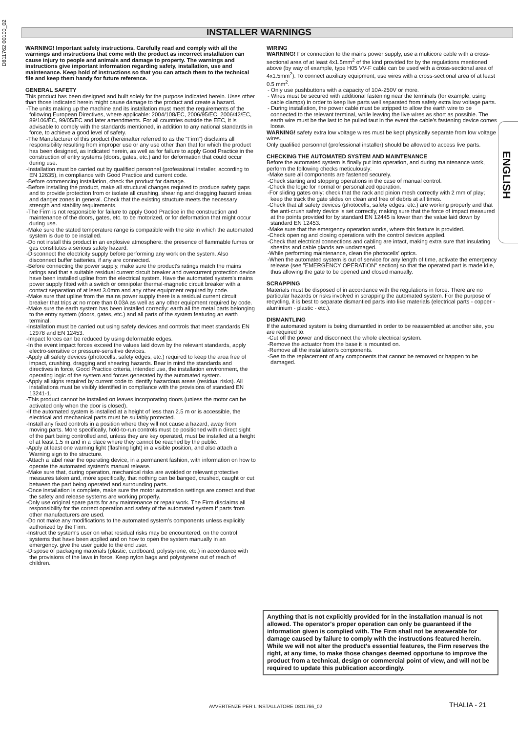D811762 00100_02
INSTALLER WARNINGS
ENGLISH
WARNING! Important safety instructions. Carefully read and comply with all the warnings and instructions that come with the product as incorrect installation can cause injury to people and animals and damage to property. The warnings and instructions give important information regarding safety, installation, use and maintenance. Keep hold of instructions so that you can attach them to the technical file and keep them handy for future reference.
GENERAL SAFETY
This product has been designed and built solely for the purpose indicated herein. Uses other than those indicated herein might cause damage to the product and create a hazard.
-The units making up the machine and its installation must meet the requirements of the following European Directives, where applicable: 2004/108/EC, 2006/95/EC, 2006/42/EC, 89/106/EC, 99/05/EC and later amendments. For all countries outside the EEC, it is advisable to comply with the standards mentioned, in addition to any national standards in force, to achieve a good level of safety.
-The Manufacturer of this product (hereinafter referred to as the "Firm") disclaims all responsibility resulting from improper use or any use other than that for which the product has been designed, as indicated herein, as well as for failure to apply Good Practice in the construction of entry systems (doors, gates, etc.) and for deformation that could occur during use.
-Installation must be carried out by qualified personnel (professional installer, according to EN 12635), in compliance with Good Practice and current code.
-Before commencing installation, check the product for damage.
-Before installing the product, make all structural changes required to produce safety gaps and to provide protection from or isolate all crushing, shearing and dragging hazard areas and danger zones in general. Check that the existing structure meets the necessary strength and stability requirements.
-The Firm is not responsible for failure to apply Good Practice in the construction and maintenance of the doors, gates, etc. to be motorized, or for deformation that might occur during use.
-Make sure the stated temperature range is compatible with the site in which the automated system is due to be installed.
-Do not install this product in an explosive atmosphere: the presence of flammable fumes or gas constitutes a serious safety hazard.
-Disconnect the electricity supply before performing any work on the system. Also disconnect buffer batteries, if any are connected.
-Before connecting the power supply, make sure the product's ratings match the mains ratings and that a suitable residual current circuit breaker and overcurrent protection device have been installed upline from the electrical system. Have the automated system's mains power supply fitted with a switch or omnipolar thermal-magnetic circuit breaker with a contact separation of at least 3.0mm and any other equipment required by code.
-Make sure that upline from the mains power supply there is a residual current circuit breaker that trips at no more than 0.03A as well as any other equipment required by code.
-Make sure the earth system has been installed correctly: earth all the metal parts belonging to the entry system (doors, gates, etc.) and all parts of the system featuring an earth terminal.
-Installation must be carried out using safety devices and controls that meet standards EN 12978 and EN 12453.
-Impact forces can be reduced by using deformable edges.
-In the event impact forces exceed the values laid down by the relevant standards, apply electro-sensitive or pressure-sensitive devices.
-Apply all safety devices (photocells, safety edges, etc.) required to keep the area free of impact, crushing, dragging and shearing hazards. Bear in mind the standards and directives in force, Good Practice criteria, intended use, the installation environment, the operating logic of the system and forces generated by the automated system.
-Apply all signs required by current code to identify hazardous areas (residual risks). All installations must be visibly identified in compliance with the provisions of standard EN 13241-1.
-This product cannot be installed on leaves incorporating doors (unless the motor can be activated only when the door is closed).
-If the automated system is installed at a height of less than 2.5 m or is accessible, the electrical and mechanical parts must be suitably protected.
-Install any fixed controls in a position where they will not cause a hazard, away from moving parts. More specifically, hold-to-run controls must be positioned within direct sight of the part being controlled and, unless they are key operated, must be installed at a height of at least 1.5 m and in a place where they cannot be reached by the public.
-Apply at least one warning light (flashing light) in a visible position, and also attach a Warning sign to the structure.
-Attach a label near the operating device, in a permanent fashion, with information on how to operate the automated system's manual release.
-Make sure that, during operation, mechanical risks are avoided or relevant protective measures taken and, more specifically, that nothing can be banged, crushed, caught or cut between the part being operated and surrounding parts.
-Once installation is complete, make sure the motor automation settings are correct and that the safety and release systems are working properly.
-Only use original spare parts for any maintenance or repair work. The Firm disclaims all responsibility for the correct operation and safety of the automated system if parts from other manufacturers are used.
-Do not make any modifications to the automated system's components unless explicitly authorized by the Firm.
-Instruct the system's user on what residual risks may be encountered, on the control systems that have been applied and on how to open the system manually in an emergency. give the user guide to the end user.
-Dispose of packaging materials (plastic, cardboard, polystyrene, etc.) in accordance with the provisions of the laws in force. Keep nylon bags and polystyrene out of reach of children.
WIRING
WARNING! For connection to the mains power supply, use a multicore cable with a cross-sectional area of at least 4x1.5mm<sup>2</sup> of the kind provided for by the regulations mentioned above (by way of example, type H05 VV-F cable can be used with a cross-sectional area of 4x1.5mm<sup>2</sup>). To connect auxiliary equipment, use wires with a cross-sectional area of at least 0.5 mm<sup>2</sup>.
- Only use pushbuttons with a capacity of 10A-250V or more.
- Wires must be secured with additional fastening near the terminals (for example, using cable clamps) in order to keep live parts well separated from safety extra low voltage parts.
- During installation, the power cable must be stripped to allow the earth wire to be connected to the relevant terminal, while leaving the live wires as short as possible. The earth wire must be the last to be pulled taut in the event the cable's fastening device comes loose.
WARNING! safety extra low voltage wires must be kept physically separate from low voltage wires.
Only qualified personnel (professional installer) should be allowed to access live parts.
CHECKING THE AUTOMATED SYSTEM AND MAINTENANCE
Before the automated system is finally put into operation, and during maintenance work, perform the following checks meticulously:
-Make sure all components are fastened securely.
-Check starting and stopping operations in the case of manual control.
-Check the logic for normal or personalized operation.
-For sliding gates only: check that the rack and pinion mesh correctly with 2 mm of play; keep the track the gate slides on clean and free of debris at all times.
-Check that all safety devices (photocells, safety edges, etc.) are working properly and that the anti-crush safety device is set correctly, making sure that the force of impact measured at the points provided for by standard EN 12445 is lower than the value laid down by standard EN 12453.
-Make sure that the emergency operation works, where this feature is provided.
-Check opening and closing operations with the control devices applied.
-Check that electrical connections and cabling are intact, making extra sure that insulating sheaths and cable glands are undamaged.
-While performing maintenance, clean the photocells' optics.
-When the automated system is out of service for any length of time, activate the emergency release (see "EMERGENCY OPERATION" section) so that the operated part is made idle, thus allowing the gate to be opened and closed manually.
SCRAPPING
Materials must be disposed of in accordance with the regulations in force. There are no particular hazards or risks involved in scrapping the automated system. For the purpose of recycling, it is best to separate dismantled parts into like materials (electrical parts - copper - aluminium - plastic - etc.).
DISMANTLING
If the automated system is being dismantled in order to be reassembled at another site, you are required to:
-Cut off the power and disconnect the whole electrical system.
-Remove the actuator from the base it is mounted on.
-Remove all the installation's components.
-See to the replacement of any components that cannot be removed or happen to be damaged.
Anything that is not explicitly provided for in the installation manual is not allowed. The operator's proper operation can only be guaranteed if the information given is complied with. The Firm shall not be answerable for damage caused by failure to comply with the instructions featured herein.
While we will not alter the product's essential features, the Firm reserves the right, at any time, to make those changes deemed opportune to improve the product from a technical, design or commercial point of view, and will not be required to update this publication accordingly.
AVVERTENZE PER L'INSTALLATORE D811766_02
THALIA - 21